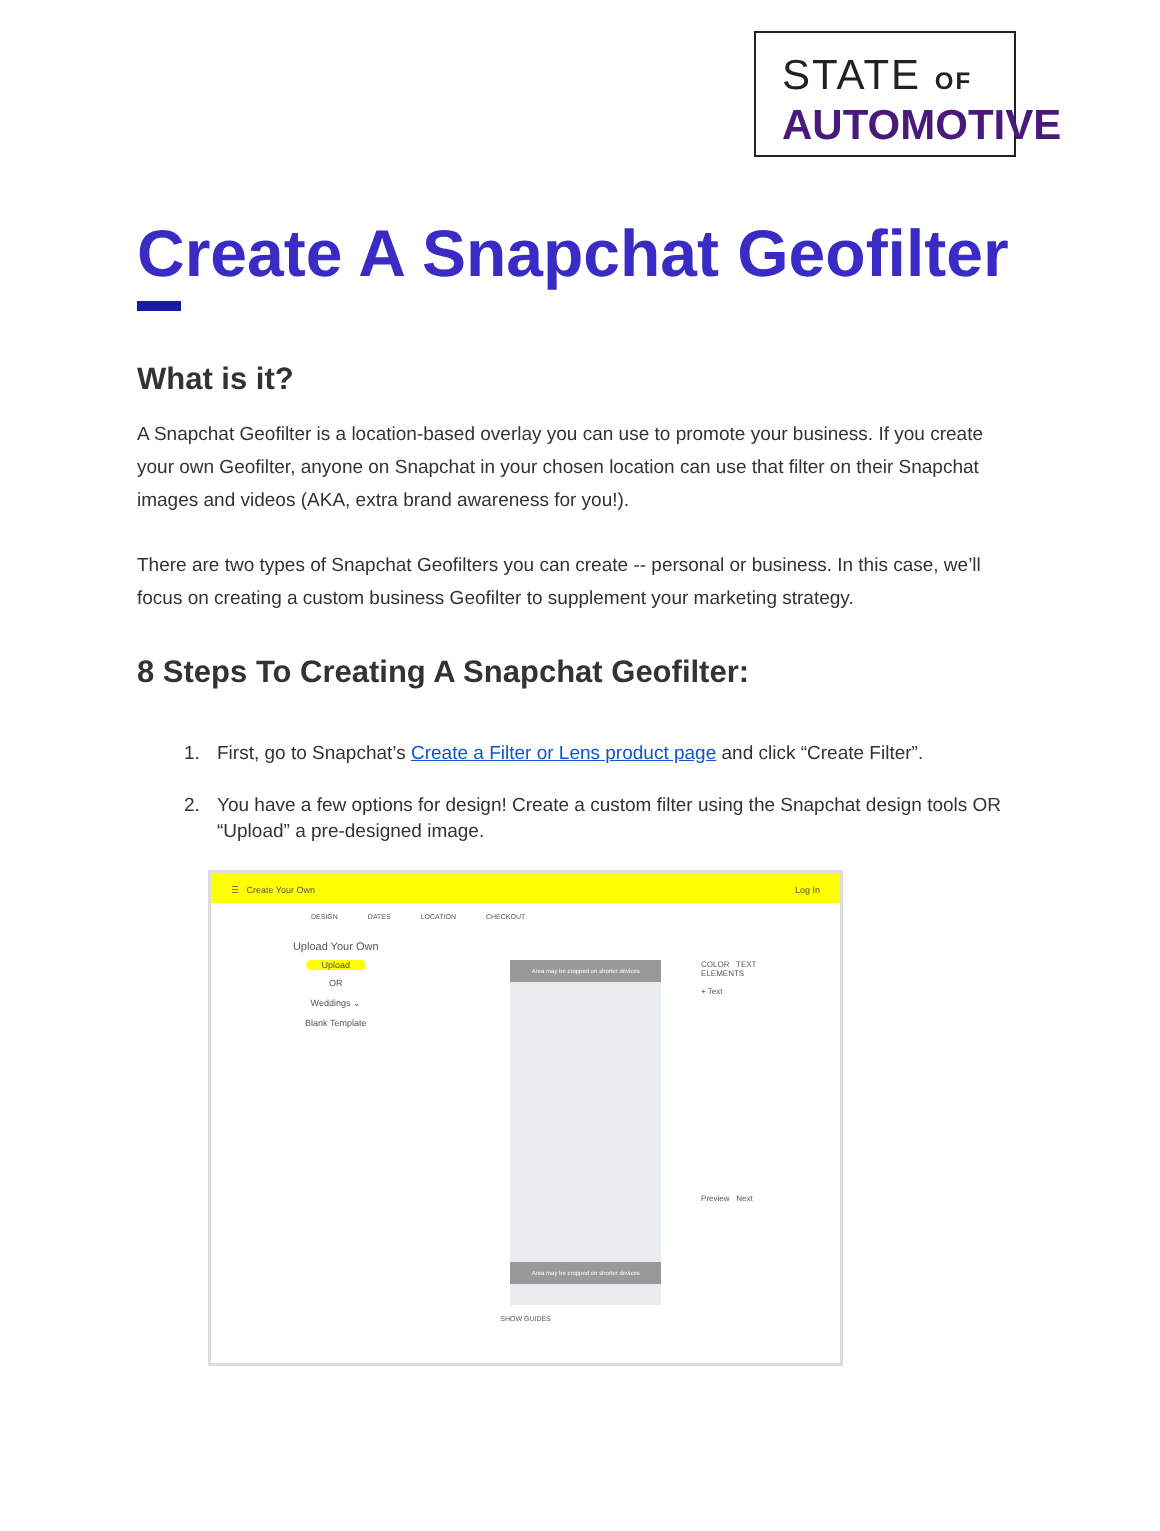STATE OF
AUTOMOTIVE
Create A Snapchat Geofilter
What is it?
A Snapchat Geofilter is a location-based overlay you can use to promote your business. If you create your own Geofilter, anyone on Snapchat in your chosen location can use that filter on their Snapchat images and videos (AKA, extra brand awareness for you!).
There are two types of Snapchat Geofilters you can create -- personal or business. In this case, we’ll focus on creating a custom business Geofilter to supplement your marketing strategy.
8 Steps To Creating A Snapchat Geofilter:
1. First, go to Snapchat’s Create a Filter or Lens product page and click “Create Filter”.
2. You have a few options for design! Create a custom filter using the Snapchat design tools OR “Upload” a pre-designed image.
☰ Create Your Own Log In
DESIGN DATES LOCATION CHECKOUT
Upload Your Own
Upload
OR
Weddings ⌄
Blank Template
Area may be cropped on shorter devices
Area may be cropped on shorter devices
COLOR TEXT ELEMENTS
+ Text
Preview Next
SHOW GUIDES